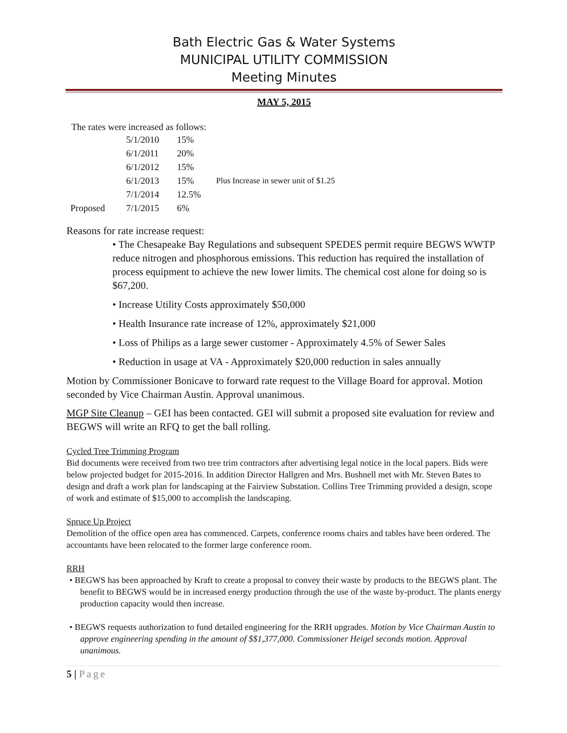Bath Electric Gas & Water Systems
MUNICIPAL UTILITY COMMISSION
Meeting Minutes
MAY 5, 2015
The rates were increased as follows:
| | 5/1/2010 | 15% | |
| | 6/1/2011 | 20% | |
| | 6/1/2012 | 15% | |
| | 6/1/2013 | 15% | Plus Increase in sewer unit of $1.25 |
| | 7/1/2014 | 12.5% | |
| Proposed | 7/1/2015 | 6% | |
Reasons for rate increase request:
• The Chesapeake Bay Regulations and subsequent SPEDES permit require BEGWS WWTP reduce nitrogen and phosphorous emissions. This reduction has required the installation of process equipment to achieve the new lower limits. The chemical cost alone for doing so is $67,200.
• Increase Utility Costs approximately $50,000
• Health Insurance rate increase of 12%, approximately $21,000
• Loss of Philips as a large sewer customer - Approximately 4.5% of Sewer Sales
• Reduction in usage at VA - Approximately $20,000 reduction in sales annually
Motion by Commissioner Bonicave to forward rate request to the Village Board for approval. Motion seconded by Vice Chairman Austin. Approval unanimous.
MGP Site Cleanup – GEI has been contacted. GEI will submit a proposed site evaluation for review and BEGWS will write an RFQ to get the ball rolling.
Cycled Tree Trimming Program
Bid documents were received from two tree trim contractors after advertising legal notice in the local papers. Bids were below projected budget for 2015-2016. In addition Director Hallgren and Mrs. Bushnell met with Mr. Steven Bates to design and draft a work plan for landscaping at the Fairview Substation. Collins Tree Trimming provided a design, scope of work and estimate of $15,000 to accomplish the landscaping.
Spruce Up Project
Demolition of the office open area has commenced. Carpets, conference rooms chairs and tables have been ordered. The accountants have been relocated to the former large conference room.
RRH
• BEGWS has been approached by Kraft to create a proposal to convey their waste by products to the BEGWS plant. The benefit to BEGWS would be in increased energy production through the use of the waste by-product. The plants energy production capacity would then increase.
• BEGWS requests authorization to fund detailed engineering for the RRH upgrades. Motion by Vice Chairman Austin to approve engineering spending in the amount of $$1,377,000. Commissioner Heigel seconds motion. Approval unanimous.
5 | Page